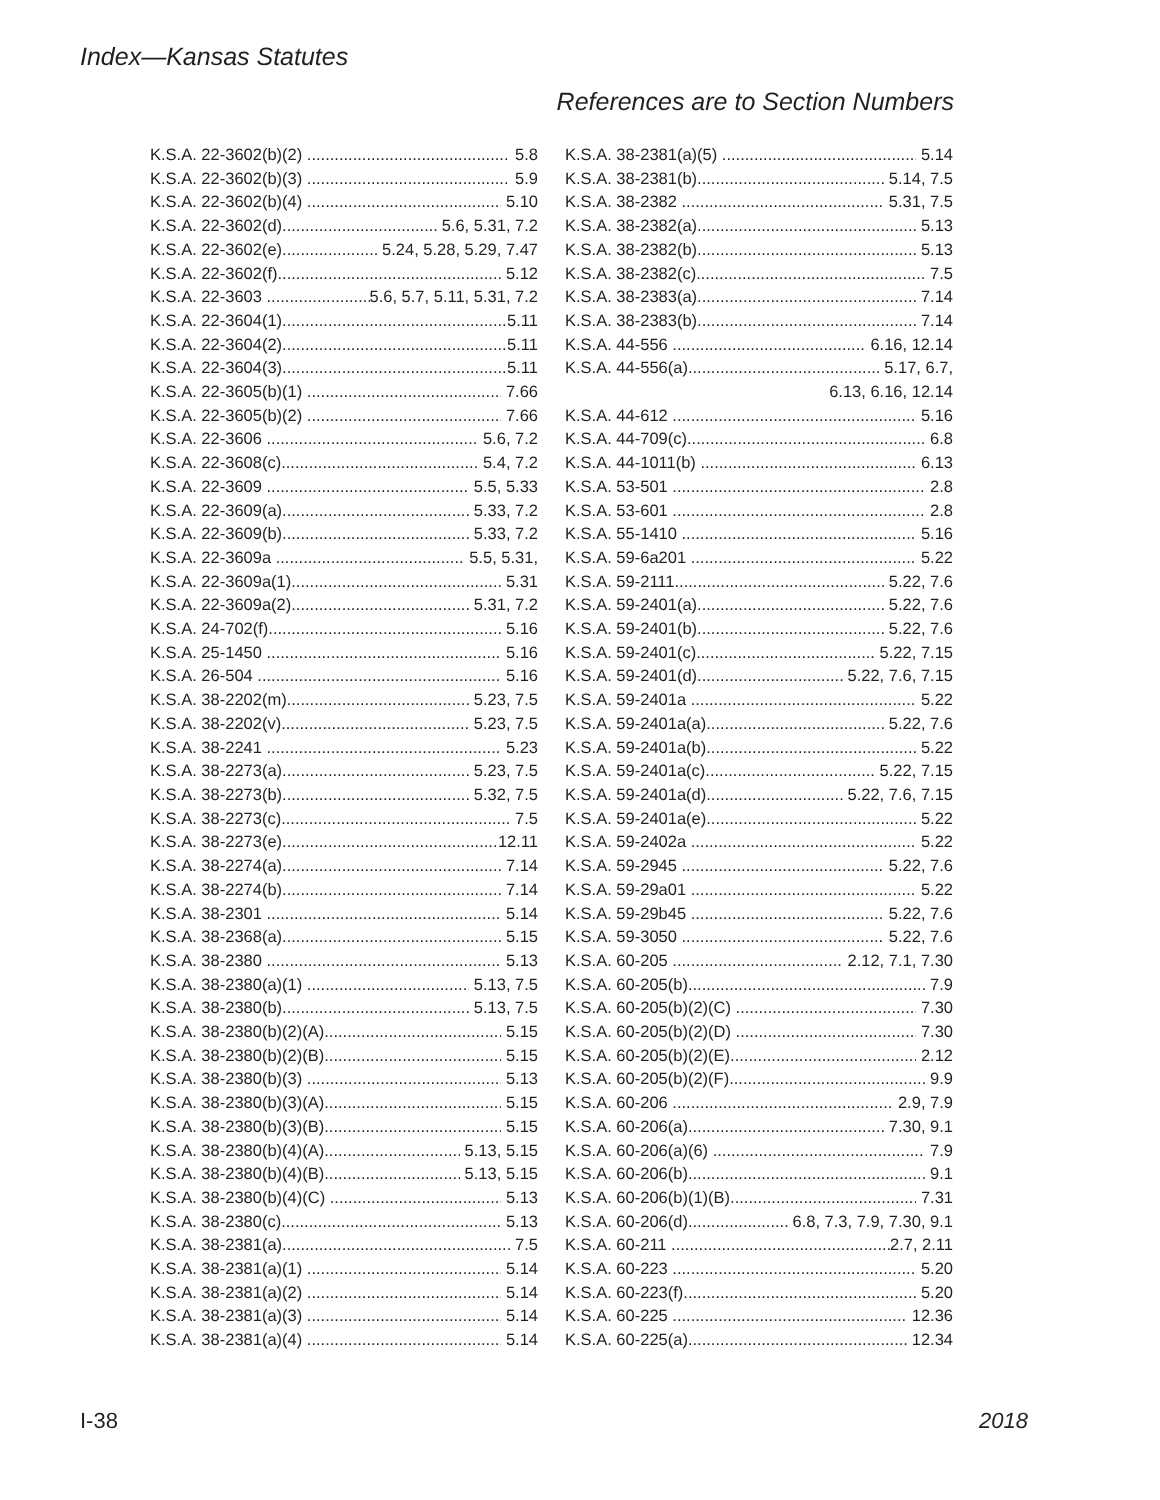Index—Kansas Statutes
References are to Section Numbers
K.S.A. 22-3602(b)(2) 5.8
K.S.A. 22-3602(b)(3) 5.9
K.S.A. 22-3602(b)(4) 5.10
K.S.A. 22-3602(d) 5.6, 5.31, 7.2
K.S.A. 22-3602(e) 5.24, 5.28, 5.29, 7.47
K.S.A. 22-3602(f) 5.12
K.S.A. 22-3603 5.6, 5.7, 5.11, 5.31, 7.2
K.S.A. 22-3604(1) 5.11
K.S.A. 22-3604(2) 5.11
K.S.A. 22-3604(3) 5.11
K.S.A. 22-3605(b)(1) 7.66
K.S.A. 22-3605(b)(2) 7.66
K.S.A. 22-3606 5.6, 7.2
K.S.A. 22-3608(c) 5.4, 7.2
K.S.A. 22-3609 5.5, 5.33
K.S.A. 22-3609(a) 5.33, 7.2
K.S.A. 22-3609(b) 5.33, 7.2
K.S.A. 22-3609a 5.5, 5.31,
K.S.A. 22-3609a(1) 5.31
K.S.A. 22-3609a(2) 5.31, 7.2
K.S.A. 24-702(f) 5.16
K.S.A. 25-1450 5.16
K.S.A. 26-504 5.16
K.S.A. 38-2202(m) 5.23, 7.5
K.S.A. 38-2202(v) 5.23, 7.5
K.S.A. 38-2241 5.23
K.S.A. 38-2273(a) 5.23, 7.5
K.S.A. 38-2273(b) 5.32, 7.5
K.S.A. 38-2273(c) 7.5
K.S.A. 38-2273(e) 12.11
K.S.A. 38-2274(a) 7.14
K.S.A. 38-2274(b) 7.14
K.S.A. 38-2301 5.14
K.S.A. 38-2368(a) 5.15
K.S.A. 38-2380 5.13
K.S.A. 38-2380(a)(1) 5.13, 7.5
K.S.A. 38-2380(b) 5.13, 7.5
K.S.A. 38-2380(b)(2)(A) 5.15
K.S.A. 38-2380(b)(2)(B) 5.15
K.S.A. 38-2380(b)(3) 5.13
K.S.A. 38-2380(b)(3)(A) 5.15
K.S.A. 38-2380(b)(3)(B) 5.15
K.S.A. 38-2380(b)(4)(A) 5.13, 5.15
K.S.A. 38-2380(b)(4)(B) 5.13, 5.15
K.S.A. 38-2380(b)(4)(C) 5.13
K.S.A. 38-2380(c) 5.13
K.S.A. 38-2381(a) 7.5
K.S.A. 38-2381(a)(1) 5.14
K.S.A. 38-2381(a)(2) 5.14
K.S.A. 38-2381(a)(3) 5.14
K.S.A. 38-2381(a)(4) 5.14
K.S.A. 38-2381(a)(5) 5.14
K.S.A. 38-2381(b) 5.14, 7.5
K.S.A. 38-2382 5.31, 7.5
K.S.A. 38-2382(a) 5.13
K.S.A. 38-2382(b) 5.13
K.S.A. 38-2382(c) 7.5
K.S.A. 38-2383(a) 7.14
K.S.A. 38-2383(b) 7.14
K.S.A. 44-556 6.16, 12.14
K.S.A. 44-556(a) 5.17, 6.7,
6.13, 6.16, 12.14
K.S.A. 44-612 5.16
K.S.A. 44-709(c) 6.8
K.S.A. 44-1011(b) 6.13
K.S.A. 53-501 2.8
K.S.A. 53-601 2.8
K.S.A. 55-1410 5.16
K.S.A. 59-6a201 5.22
K.S.A. 59-2111 5.22, 7.6
K.S.A. 59-2401(a) 5.22, 7.6
K.S.A. 59-2401(b) 5.22, 7.6
K.S.A. 59-2401(c) 5.22, 7.15
K.S.A. 59-2401(d) 5.22, 7.6, 7.15
K.S.A. 59-2401a 5.22
K.S.A. 59-2401a(a) 5.22, 7.6
K.S.A. 59-2401a(b) 5.22
K.S.A. 59-2401a(c) 5.22, 7.15
K.S.A. 59-2401a(d) 5.22, 7.6, 7.15
K.S.A. 59-2401a(e) 5.22
K.S.A. 59-2402a 5.22
K.S.A. 59-2945 5.22, 7.6
K.S.A. 59-29a01 5.22
K.S.A. 59-29b45 5.22, 7.6
K.S.A. 59-3050 5.22, 7.6
K.S.A. 60-205 2.12, 7.1, 7.30
K.S.A. 60-205(b) 7.9
K.S.A. 60-205(b)(2)(C) 7.30
K.S.A. 60-205(b)(2)(D) 7.30
K.S.A. 60-205(b)(2)(E) 2.12
K.S.A. 60-205(b)(2)(F) 9.9
K.S.A. 60-206 2.9, 7.9
K.S.A. 60-206(a) 7.30, 9.1
K.S.A. 60-206(a)(6) 7.9
K.S.A. 60-206(b) 9.1
K.S.A. 60-206(b)(1)(B) 7.31
K.S.A. 60-206(d) 6.8, 7.3, 7.9, 7.30, 9.1
K.S.A. 60-211 2.7, 2.11
K.S.A. 60-223 5.20
K.S.A. 60-223(f) 5.20
K.S.A. 60-225 12.36
K.S.A. 60-225(a) 12.34
I-38 2018